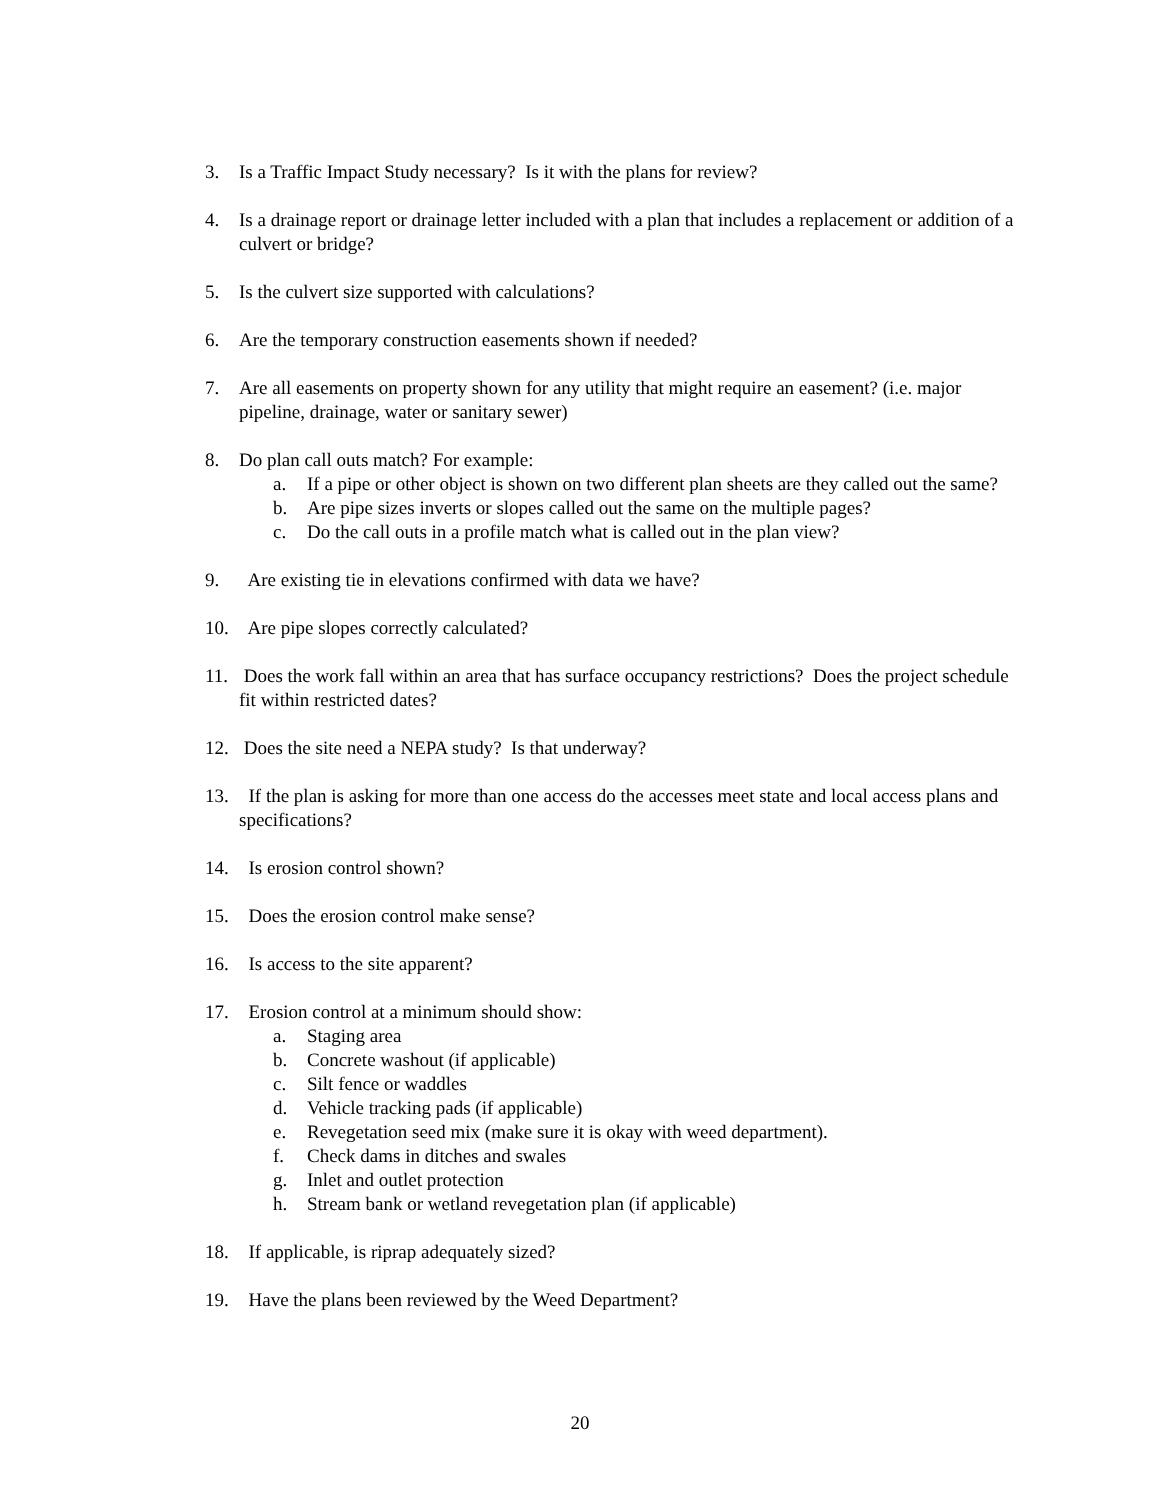3. Is a Traffic Impact Study necessary? Is it with the plans for review?
4. Is a drainage report or drainage letter included with a plan that includes a replacement or addition of a culvert or bridge?
5. Is the culvert size supported with calculations?
6. Are the temporary construction easements shown if needed?
7. Are all easements on property shown for any utility that might require an easement? (i.e. major pipeline, drainage, water or sanitary sewer)
8. Do plan call outs match? For example:
a. If a pipe or other object is shown on two different plan sheets are they called out the same?
b. Are pipe sizes inverts or slopes called out the same on the multiple pages?
c. Do the call outs in a profile match what is called out in the plan view?
9. Are existing tie in elevations confirmed with data we have?
10.
Are pipe slopes correctly calculated?
11.
Does the work fall within an area that has surface occupancy restrictions? Does the project schedule fit within restricted dates?
12.
Does the site need a NEPA study? Is that underway?
13.
If the plan is asking for more than one access do the accesses meet state and local access plans and specifications?
14.
Is erosion control shown?
15.
Does the erosion control make sense?
16.
Is access to the site apparent?
17.
Erosion control at a minimum should show:
a. Staging area
b. Concrete washout (if applicable)
c. Silt fence or waddles
d. Vehicle tracking pads (if applicable)
e. Revegetation seed mix (make sure it is okay with weed department).
f. Check dams in ditches and swales
g. Inlet and outlet protection
h. Stream bank or wetland revegetation plan (if applicable)
18.
If applicable, is riprap adequately sized?
19.
Have the plans been reviewed by the Weed Department?
20